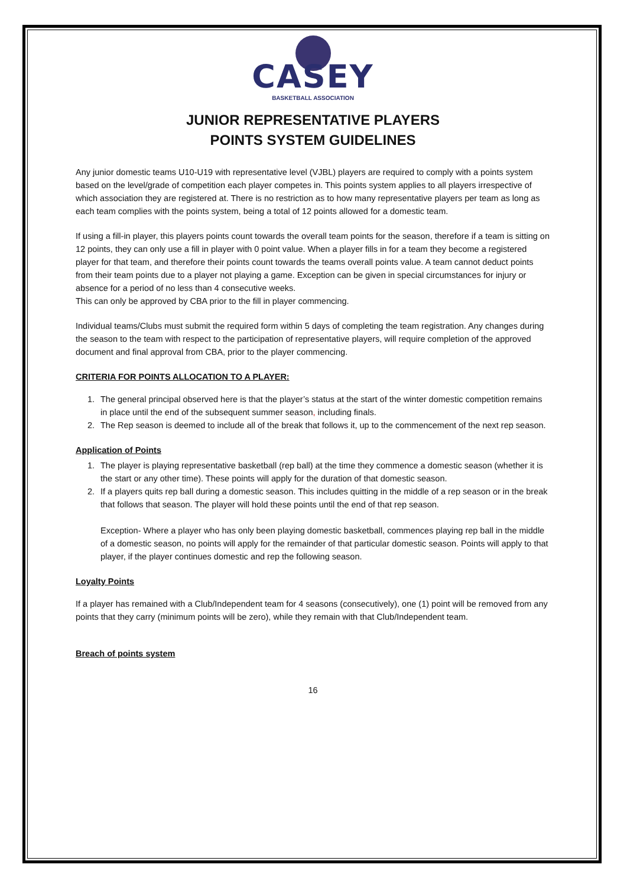CASEY
BASKETBALL ASSOCIATION
JUNIOR REPRESENTATIVE PLAYERS
POINTS SYSTEM GUIDELINES
Any junior domestic teams U10-U19 with representative level (VJBL) players are required to comply with a points system based on the level/grade of competition each player competes in. This points system applies to all players irrespective of which association they are registered at. There is no restriction as to how many representative players per team as long as each team complies with the points system, being a total of 12 points allowed for a domestic team.
If using a fill-in player, this players points count towards the overall team points for the season, therefore if a team is sitting on 12 points, they can only use a fill in player with 0 point value. When a player fills in for a team they become a registered player for that team, and therefore their points count towards the teams overall points value. A team cannot deduct points from their team points due to a player not playing a game. Exception can be given in special circumstances for injury or absence for a period of no less than 4 consecutive weeks.
This can only be approved by CBA prior to the fill in player commencing.
Individual teams/Clubs must submit the required form within 5 days of completing the team registration. Any changes during the season to the team with respect to the participation of representative players, will require completion of the approved document and final approval from CBA, prior to the player commencing.
CRITERIA FOR POINTS ALLOCATION TO A PLAYER:
1. The general principal observed here is that the player’s status at the start of the winter domestic competition remains in place until the end of the subsequent summer season, including finals.
2. The Rep season is deemed to include all of the break that follows it, up to the commencement of the next rep season.
Application of Points
1. The player is playing representative basketball (rep ball) at the time they commence a domestic season (whether it is the start or any other time). These points will apply for the duration of that domestic season.
2. If a players quits rep ball during a domestic season. This includes quitting in the middle of a rep season or in the break that follows that season. The player will hold these points until the end of that rep season.
Exception- Where a player who has only been playing domestic basketball, commences playing rep ball in the middle of a domestic season, no points will apply for the remainder of that particular domestic season. Points will apply to that player, if the player continues domestic and rep the following season.
Loyalty Points
If a player has remained with a Club/Independent team for 4 seasons (consecutively), one (1) point will be removed from any points that they carry (minimum points will be zero), while they remain with that Club/Independent team.
Breach of points system
16